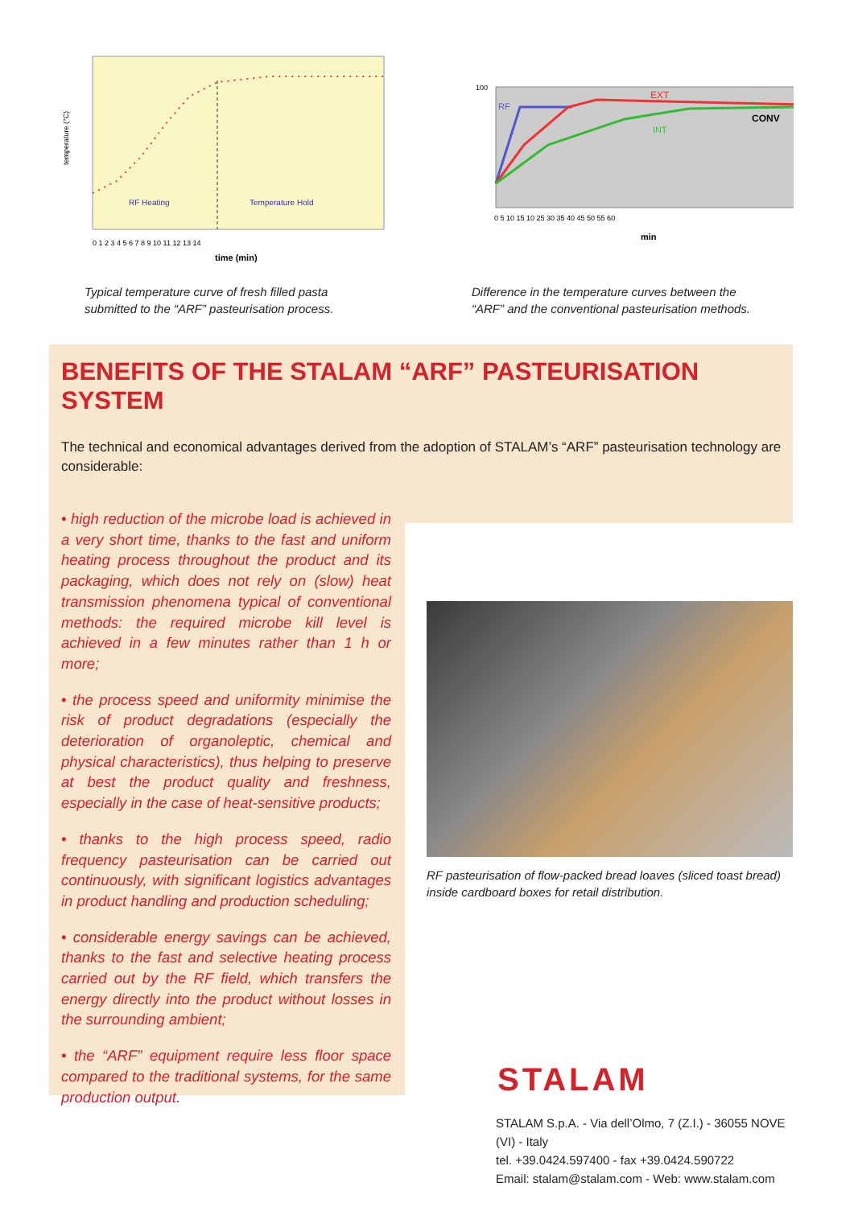temperature (°C)
RF Heating
Temperature Hold
0 1 2 3 4 5 6 7 8 9 10 11 12 13 14
time (min)
Typical temperature curve of fresh filled pasta
submitted to the “ARF” pasteurisation process.
RF
EXT
CONV
INT
100
0 5 10 15 10 25 30 35 40 45 50 55 60
min
Difference in the temperature curves between the
“ARF” and the conventional pasteurisation methods.
BENEFITS OF THE STALAM “ARF” PASTEURISATION SYSTEM
The technical and economical advantages derived from the adoption of STALAM’s “ARF” pasteurisation technology are considerable:
• high reduction of the microbe load is achieved in a very short time, thanks to the fast and uniform heating process throughout the product and its packaging, which does not rely on (slow) heat transmission phenomena typical of conventional methods: the required microbe kill level is achieved in a few minutes rather than 1 h or more;
• the process speed and uniformity minimise the risk of product degradations (especially the deterioration of organoleptic, chemical and physical characteristics), thus helping to preserve at best the product quality and freshness, especially in the case of heat-sensitive products;
• thanks to the high process speed, radio frequency pasteurisation can be carried out continuously, with significant logistics advantages in product handling and production scheduling;
• considerable energy savings can be achieved, thanks to the fast and selective heating process carried out by the RF field, which transfers the energy directly into the product without losses in the surrounding ambient;
• the “ARF” equipment require less floor space compared to the traditional systems, for the same production output.
RF pasteurisation of flow-packed bread loaves (sliced toast bread) inside cardboard boxes for retail distribution.
STALAM
STALAM S.p.A. - Via dell’Olmo, 7 (Z.I.) - 36055 NOVE (VI) - Italy
tel. +39.0424.597400 - fax +39.0424.590722
Email: stalam@stalam.com - Web: www.stalam.com